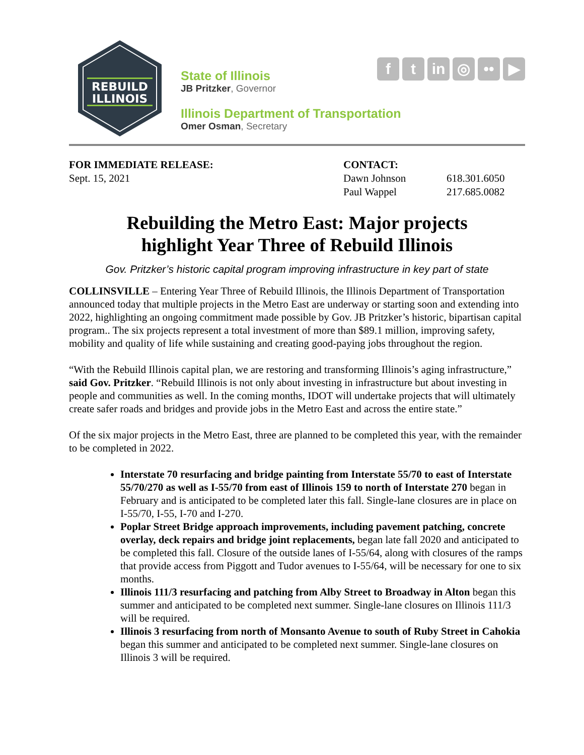REBUILD
ILLINOIS
State of Illinois
JB Pritzker, Governor
Illinois Department of Transportation
Omer Osman, Secretary
f t in ◎ •• ▶
FOR IMMEDIATE RELEASE:
Sept. 15, 2021
CONTACT:
Dawn Johnson
Paul Wappel
618.301.6050
217.685.0082
Rebuilding the Metro East: Major projects
highlight Year Three of Rebuild Illinois
Gov. Pritzker’s historic capital program improving infrastructure in key part of state
COLLINSVILLE – Entering Year Three of Rebuild Illinois, the Illinois Department of Transportation announced today that multiple projects in the Metro East are underway or starting soon and extending into 2022, highlighting an ongoing commitment made possible by Gov. JB Pritzker’s historic, bipartisan capital program.. The six projects represent a total investment of more than $89.1 million, improving safety, mobility and quality of life while sustaining and creating good-paying jobs throughout the region.
“With the Rebuild Illinois capital plan, we are restoring and transforming Illinois’s aging infrastructure,” said Gov. Pritzker. “Rebuild Illinois is not only about investing in infrastructure but about investing in people and communities as well. In the coming months, IDOT will undertake projects that will ultimately create safer roads and bridges and provide jobs in the Metro East and across the entire state.”
Of the six major projects in the Metro East, three are planned to be completed this year, with the remainder to be completed in 2022.
Interstate 70 resurfacing and bridge painting from Interstate 55/70 to east of Interstate 55/70/270 as well as I-55/70 from east of Illinois 159 to north of Interstate 270 began in February and is anticipated to be completed later this fall. Single-lane closures are in place on I-55/70, I-55, I-70 and I-270.
Poplar Street Bridge approach improvements, including pavement patching, concrete overlay, deck repairs and bridge joint replacements, began late fall 2020 and anticipated to be completed this fall. Closure of the outside lanes of I-55/64, along with closures of the ramps that provide access from Piggott and Tudor avenues to I-55/64, will be necessary for one to six months.
Illinois 111/3 resurfacing and patching from Alby Street to Broadway in Alton began this summer and anticipated to be completed next summer. Single-lane closures on Illinois 111/3 will be required.
Illinois 3 resurfacing from north of Monsanto Avenue to south of Ruby Street in Cahokia began this summer and anticipated to be completed next summer. Single-lane closures on Illinois 3 will be required.